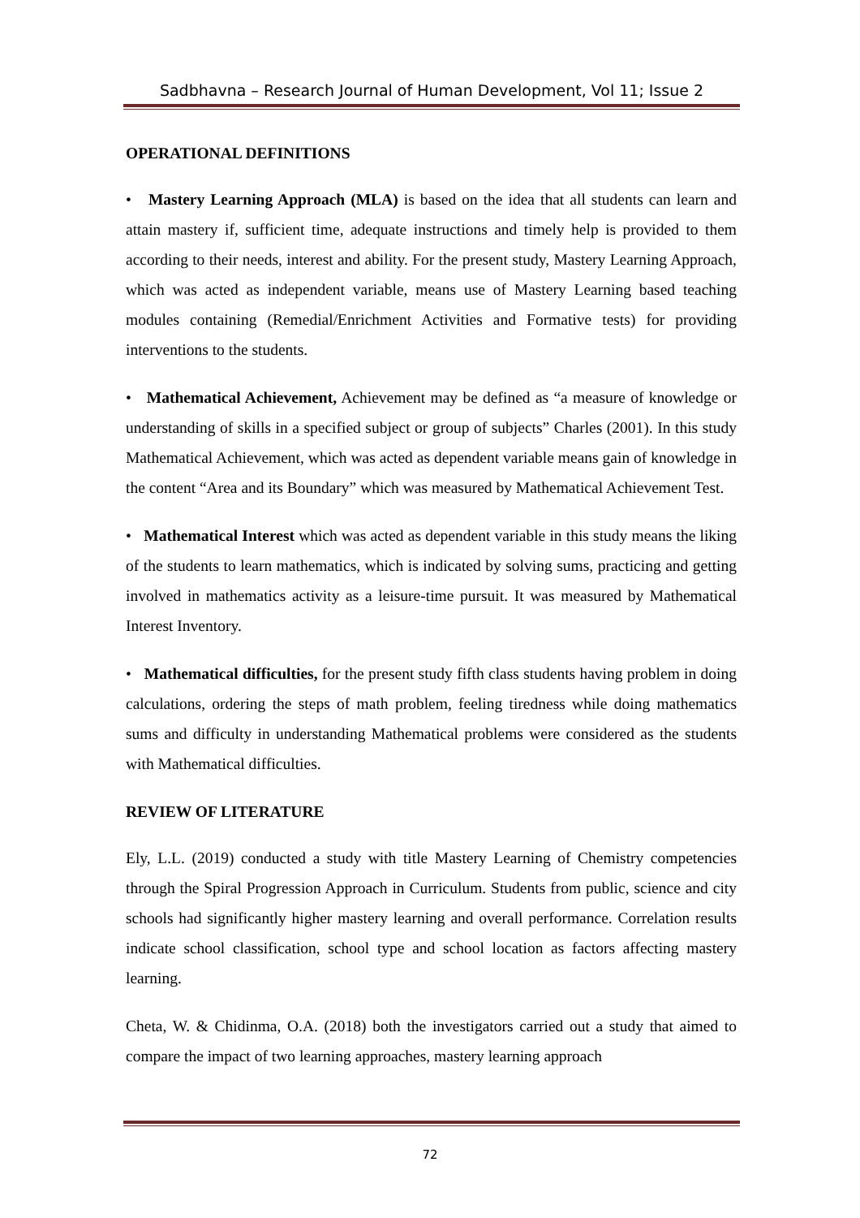Sadbhavna – Research Journal of Human Development, Vol 11; Issue 2
OPERATIONAL DEFINITIONS
• Mastery Learning Approach (MLA) is based on the idea that all students can learn and attain mastery if, sufficient time, adequate instructions and timely help is provided to them according to their needs, interest and ability. For the present study, Mastery Learning Approach, which was acted as independent variable, means use of Mastery Learning based teaching modules containing (Remedial/Enrichment Activities and Formative tests) for providing interventions to the students.
• Mathematical Achievement, Achievement may be defined as “a measure of knowledge or understanding of skills in a specified subject or group of subjects” Charles (2001). In this study Mathematical Achievement, which was acted as dependent variable means gain of knowledge in the content “Area and its Boundary” which was measured by Mathematical Achievement Test.
• Mathematical Interest which was acted as dependent variable in this study means the liking of the students to learn mathematics, which is indicated by solving sums, practicing and getting involved in mathematics activity as a leisure-time pursuit. It was measured by Mathematical Interest Inventory.
• Mathematical difficulties, for the present study fifth class students having problem in doing calculations, ordering the steps of math problem, feeling tiredness while doing mathematics sums and difficulty in understanding Mathematical problems were considered as the students with Mathematical difficulties.
REVIEW OF LITERATURE
Ely, L.L. (2019) conducted a study with title Mastery Learning of Chemistry competencies through the Spiral Progression Approach in Curriculum. Students from public, science and city schools had significantly higher mastery learning and overall performance. Correlation results indicate school classification, school type and school location as factors affecting mastery learning.
Cheta, W. & Chidinma, O.A. (2018) both the investigators carried out a study that aimed to compare the impact of two learning approaches, mastery learning approach
72